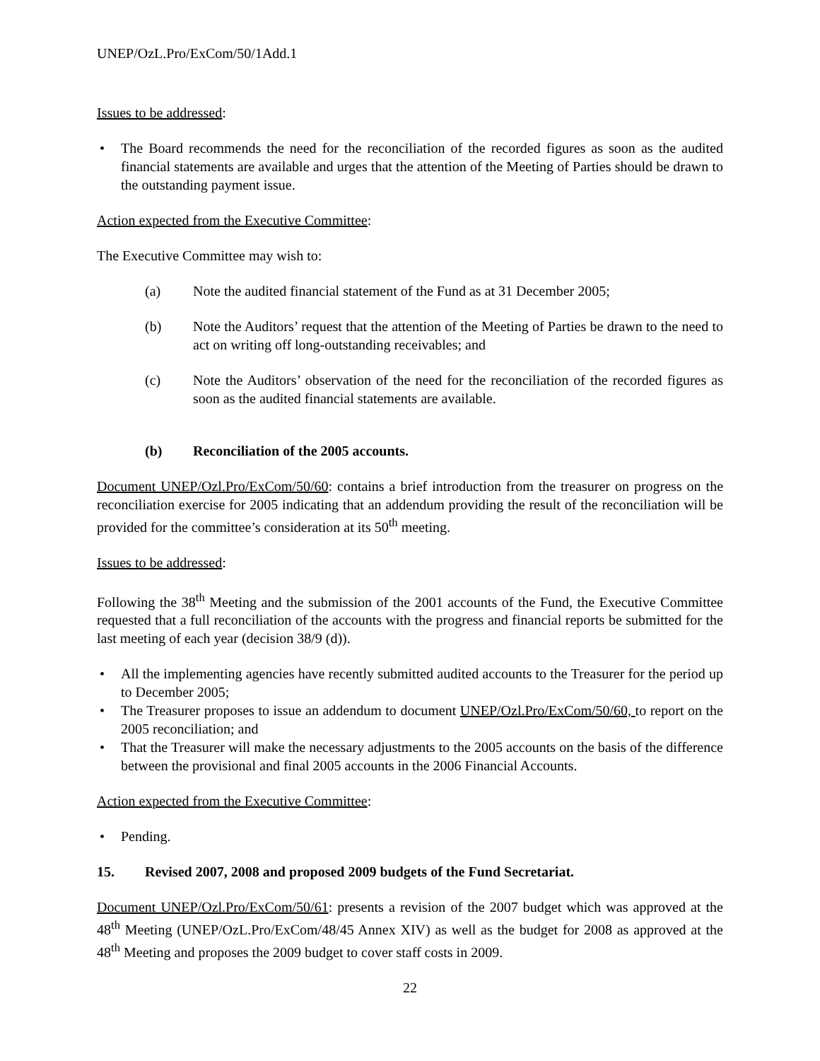UNEP/OzL.Pro/ExCom/50/1Add.1
Issues to be addressed:
• The Board recommends the need for the reconciliation of the recorded figures as soon as the audited financial statements are available and urges that the attention of the Meeting of Parties should be drawn to the outstanding payment issue.
Action expected from the Executive Committee:
The Executive Committee may wish to:
(a) Note the audited financial statement of the Fund as at 31 December 2005;
(b) Note the Auditors’ request that the attention of the Meeting of Parties be drawn to the need to act on writing off long-outstanding receivables; and
(c) Note the Auditors’ observation of the need for the reconciliation of the recorded figures as soon as the audited financial statements are available.
(b) Reconciliation of the 2005 accounts.
Document UNEP/Ozl.Pro/ExCom/50/60: contains a brief introduction from the treasurer on progress on the reconciliation exercise for 2005 indicating that an addendum providing the result of the reconciliation will be provided for the committee’s consideration at its 50<sup>th</sup> meeting.
Issues to be addressed:
Following the 38<sup>th</sup> Meeting and the submission of the 2001 accounts of the Fund, the Executive Committee requested that a full reconciliation of the accounts with the progress and financial reports be submitted for the last meeting of each year (decision 38/9 (d)).
• All the implementing agencies have recently submitted audited accounts to the Treasurer for the period up to December 2005;
• The Treasurer proposes to issue an addendum to document UNEP/Ozl.Pro/ExCom/50/60, to report on the 2005 reconciliation; and
• That the Treasurer will make the necessary adjustments to the 2005 accounts on the basis of the difference between the provisional and final 2005 accounts in the 2006 Financial Accounts.
Action expected from the Executive Committee:
• Pending.
15. Revised 2007, 2008 and proposed 2009 budgets of the Fund Secretariat.
Document UNEP/Ozl.Pro/ExCom/50/61: presents a revision of the 2007 budget which was approved at the 48<sup>th</sup> Meeting (UNEP/OzL.Pro/ExCom/48/45 Annex XIV) as well as the budget for 2008 as approved at the 48<sup>th</sup> Meeting and proposes the 2009 budget to cover staff costs in 2009.
22